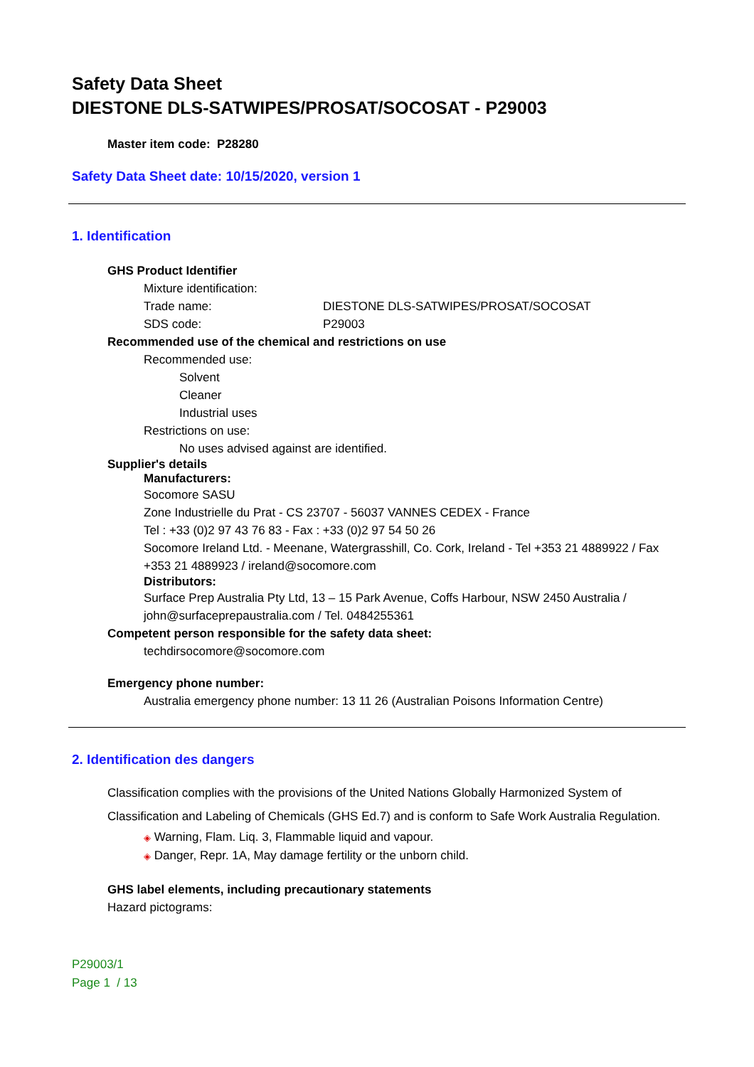Safety Data Sheet
DIESTONE DLS-SATWIPES/PROSAT/SOCOSAT - P29003
Master item code: P28280
Safety Data Sheet date: 10/15/2020, version 1
1. Identification
GHS Product Identifier
Mixture identification:
Trade name: DIESTONE DLS-SATWIPES/PROSAT/SOCOSAT
SDS code: P29003
Recommended use of the chemical and restrictions on use
Recommended use:
Solvent
Cleaner
Industrial uses
Restrictions on use:
No uses advised against are identified.
Supplier's details
Manufacturers:
Socomore SASU
Zone Industrielle du Prat - CS 23707 - 56037 VANNES CEDEX - France
Tel : +33 (0)2 97 43 76 83 - Fax : +33 (0)2 97 54 50 26
Socomore Ireland Ltd. - Meenane, Watergrasshill, Co. Cork, Ireland - Tel +353 21 4889922 / Fax +353 21 4889923 / ireland@socomore.com
Distributors:
Surface Prep Australia Pty Ltd, 13 – 15 Park Avenue, Coffs Harbour, NSW 2450 Australia / john@surfaceprepaustralia.com / Tel. 0484255361
Competent person responsible for the safety data sheet:
techdirsocomore@socomore.com
Emergency phone number:
Australia emergency phone number: 13 11 26 (Australian Poisons Information Centre)
2. Identification des dangers
Classification complies with the provisions of the United Nations Globally Harmonized System of Classification and Labeling of Chemicals (GHS Ed.7) and is conform to Safe Work Australia Regulation.
◈ Warning, Flam. Liq. 3, Flammable liquid and vapour.
◈ Danger, Repr. 1A, May damage fertility or the unborn child.
GHS label elements, including precautionary statements
Hazard pictograms:
P29003/1
Page 1 / 13